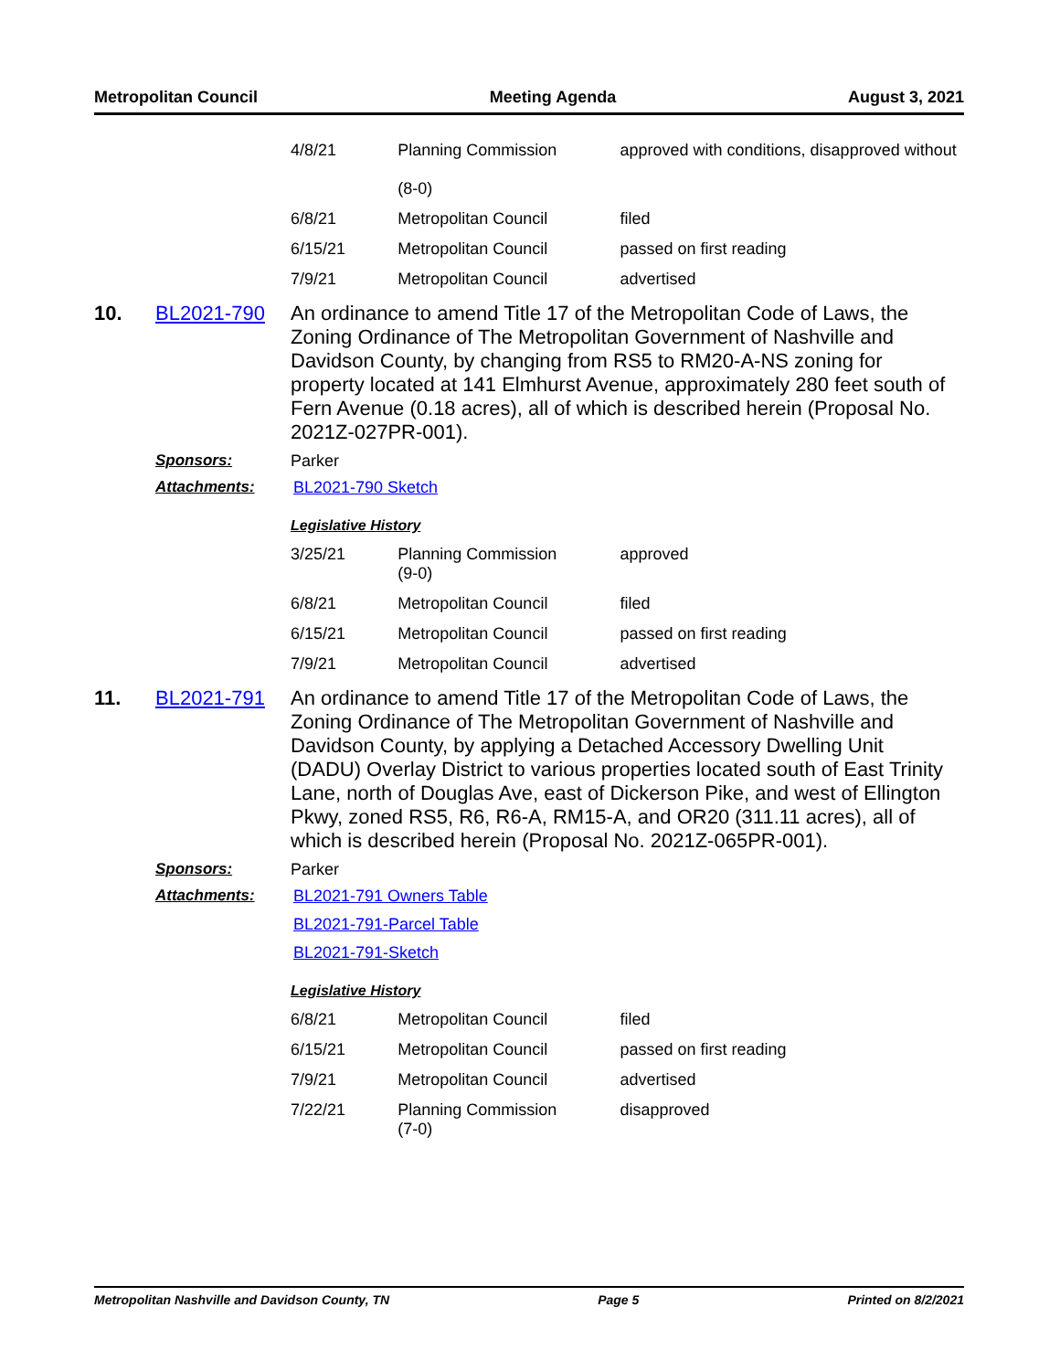Metropolitan Council Meeting Agenda August 3, 2021
| 4/8/21 | Planning Commission (8-0) | approved with conditions, disapproved without |
| 6/8/21 | Metropolitan Council | filed |
| 6/15/21 | Metropolitan Council | passed on first reading |
| 7/9/21 | Metropolitan Council | advertised |
10. BL2021-790
An ordinance to amend Title 17 of the Metropolitan Code of Laws, the Zoning Ordinance of The Metropolitan Government of Nashville and Davidson County, by changing from RS5 to RM20-A-NS zoning for property located at 141 Elmhurst Avenue, approximately 280 feet south of Fern Avenue (0.18 acres), all of which is described herein (Proposal No. 2021Z-027PR-001).
Sponsors: Parker
Attachments: BL2021-790 Sketch
Legislative History
| 3/25/21 | Planning Commission (9-0) | approved |
| 6/8/21 | Metropolitan Council | filed |
| 6/15/21 | Metropolitan Council | passed on first reading |
| 7/9/21 | Metropolitan Council | advertised |
11. BL2021-791
An ordinance to amend Title 17 of the Metropolitan Code of Laws, the Zoning Ordinance of The Metropolitan Government of Nashville and Davidson County, by applying a Detached Accessory Dwelling Unit (DADU) Overlay District to various properties located south of East Trinity Lane, north of Douglas Ave, east of Dickerson Pike, and west of Ellington Pkwy, zoned RS5, R6, R6-A, RM15-A, and OR20 (311.11 acres), all of which is described herein (Proposal No. 2021Z-065PR-001).
Sponsors: Parker
Attachments: BL2021-791 Owners Table
BL2021-791-Parcel Table
BL2021-791-Sketch
Legislative History
| 6/8/21 | Metropolitan Council | filed |
| 6/15/21 | Metropolitan Council | passed on first reading |
| 7/9/21 | Metropolitan Council | advertised |
| 7/22/21 | Planning Commission (7-0) | disapproved |
Metropolitan Nashville and Davidson County, TN Page 5 Printed on 8/2/2021